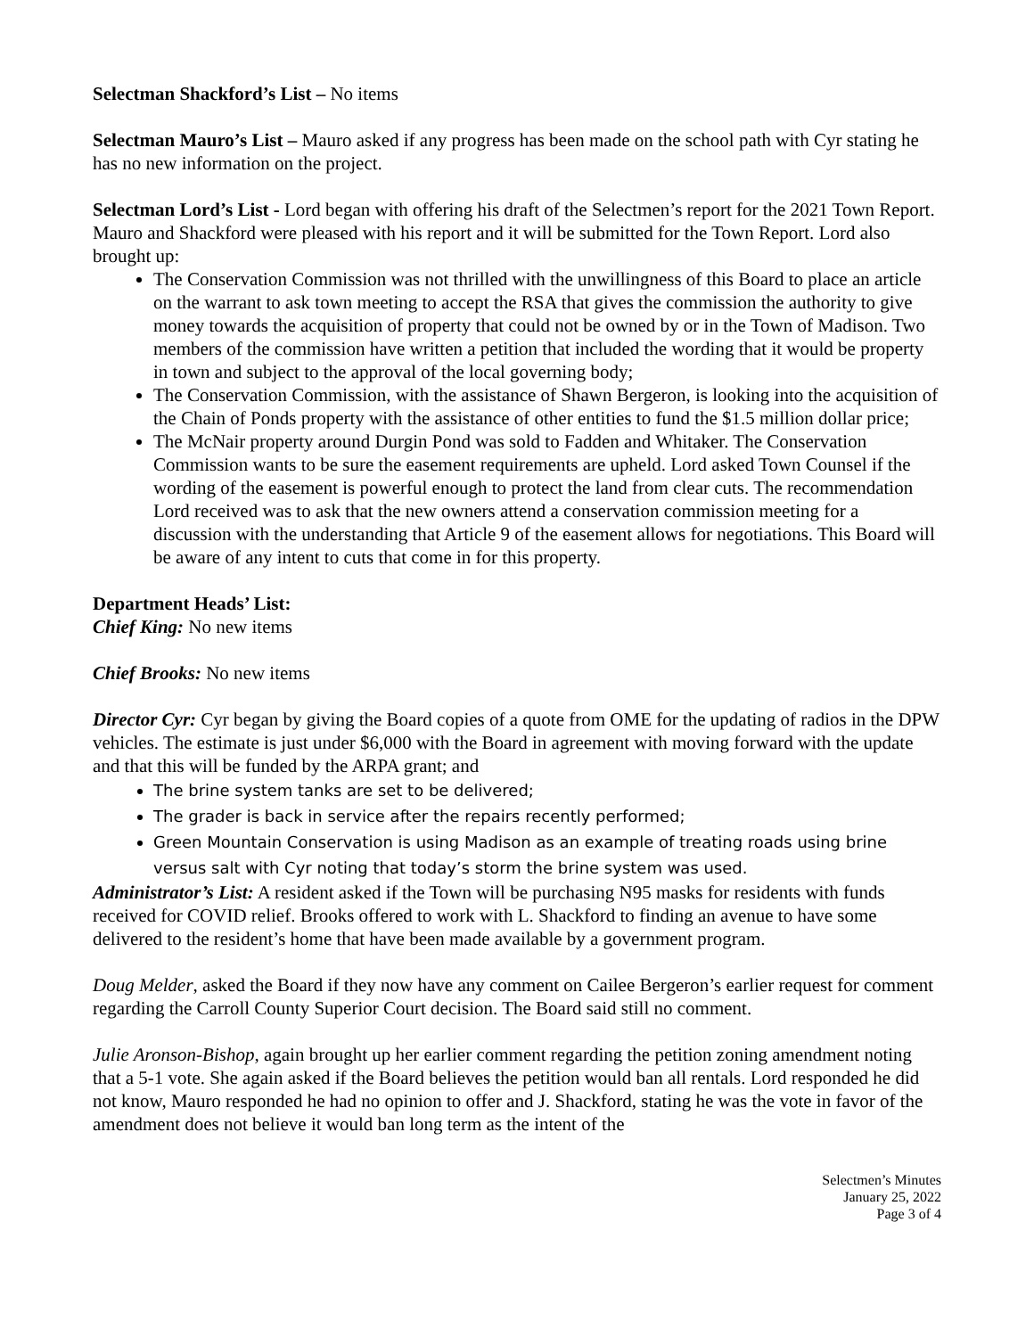Selectman Shackford’s List – No items
Selectman Mauro’s List – Mauro asked if any progress has been made on the school path with Cyr stating he has no new information on the project.
Selectman Lord’s List - Lord began with offering his draft of the Selectmen’s report for the 2021 Town Report. Mauro and Shackford were pleased with his report and it will be submitted for the Town Report. Lord also brought up:
The Conservation Commission was not thrilled with the unwillingness of this Board to place an article on the warrant to ask town meeting to accept the RSA that gives the commission the authority to give money towards the acquisition of property that could not be owned by or in the Town of Madison. Two members of the commission have written a petition that included the wording that it would be property in town and subject to the approval of the local governing body;
The Conservation Commission, with the assistance of Shawn Bergeron, is looking into the acquisition of the Chain of Ponds property with the assistance of other entities to fund the $1.5 million dollar price;
The McNair property around Durgin Pond was sold to Fadden and Whitaker. The Conservation Commission wants to be sure the easement requirements are upheld. Lord asked Town Counsel if the wording of the easement is powerful enough to protect the land from clear cuts. The recommendation Lord received was to ask that the new owners attend a conservation commission meeting for a discussion with the understanding that Article 9 of the easement allows for negotiations. This Board will be aware of any intent to cuts that come in for this property.
Department Heads’ List:
Chief King: No new items
Chief Brooks: No new items
Director Cyr: Cyr began by giving the Board copies of a quote from OME for the updating of radios in the DPW vehicles. The estimate is just under $6,000 with the Board in agreement with moving forward with the update and that this will be funded by the ARPA grant; and
The brine system tanks are set to be delivered;
The grader is back in service after the repairs recently performed;
Green Mountain Conservation is using Madison as an example of treating roads using brine versus salt with Cyr noting that today’s storm the brine system was used.
Administrator’s List: A resident asked if the Town will be purchasing N95 masks for residents with funds received for COVID relief. Brooks offered to work with L. Shackford to finding an avenue to have some delivered to the resident’s home that have been made available by a government program.
Doug Melder, asked the Board if they now have any comment on Cailee Bergeron’s earlier request for comment regarding the Carroll County Superior Court decision. The Board said still no comment.
Julie Aronson-Bishop, again brought up her earlier comment regarding the petition zoning amendment noting that a 5-1 vote. She again asked if the Board believes the petition would ban all rentals. Lord responded he did not know, Mauro responded he had no opinion to offer and J. Shackford, stating he was the vote in favor of the amendment does not believe it would ban long term as the intent of the
Selectmen’s Minutes
January 25, 2022
Page 3 of 4